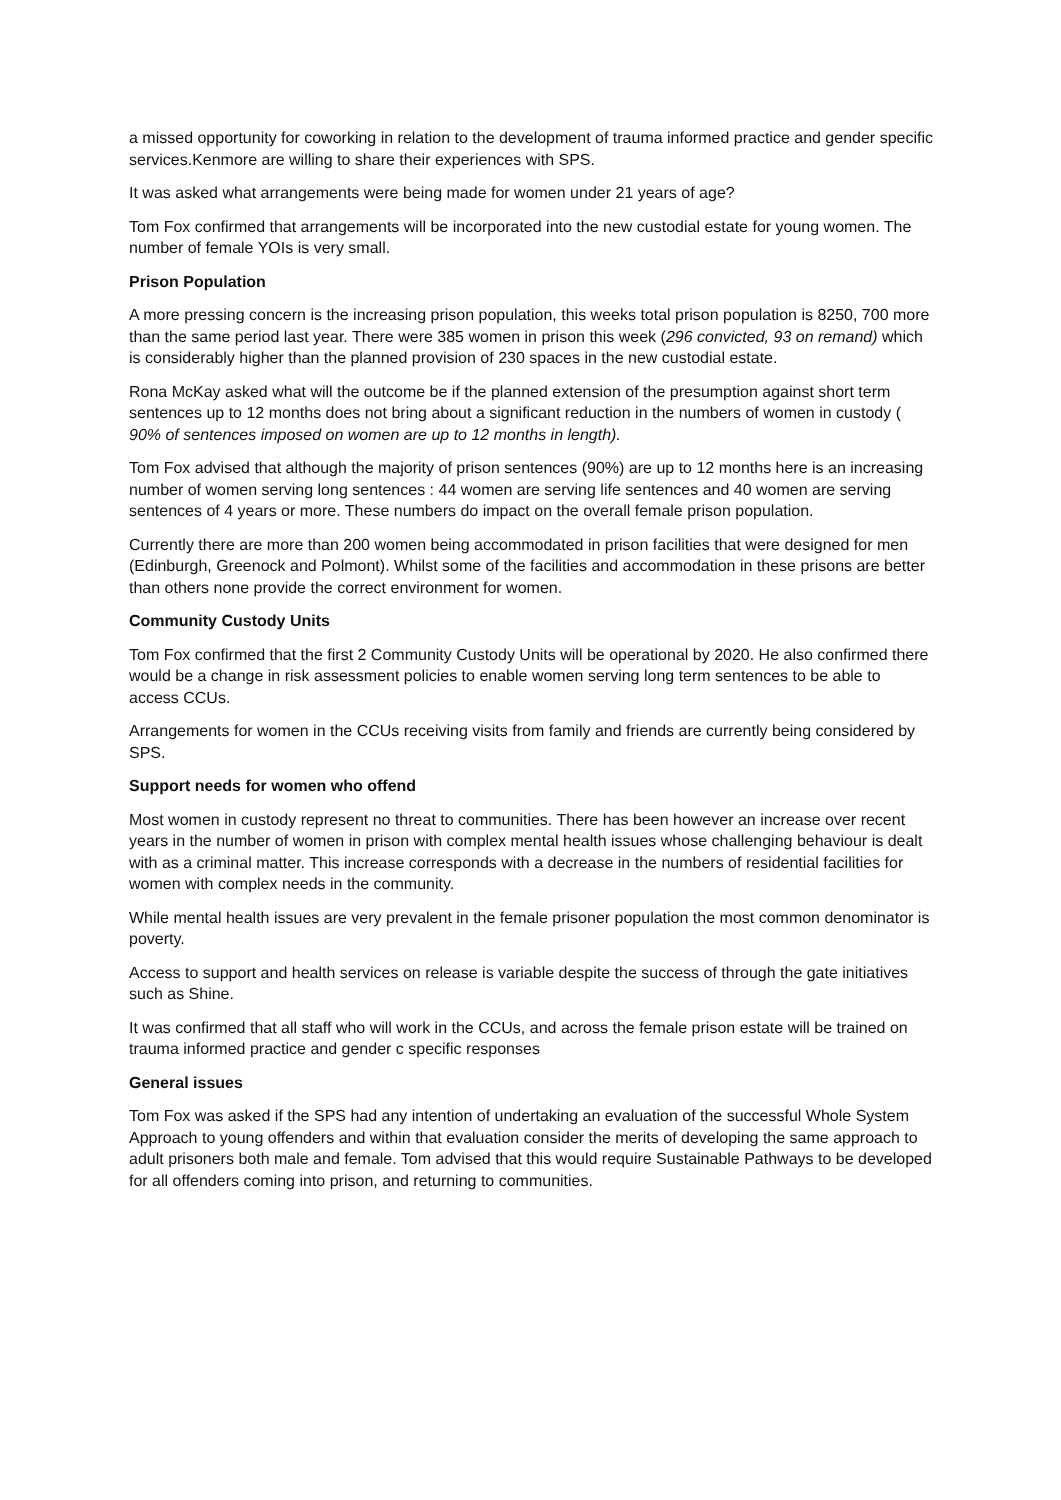a missed opportunity for coworking in relation to the development of trauma informed practice and gender specific services.Kenmore are willing to share their experiences with SPS.
It was asked what arrangements were being made for women under 21 years of age?
Tom Fox confirmed that arrangements will be incorporated into the new custodial estate for young women. The number of female YOIs is very small.
Prison Population
A more pressing concern is the increasing prison population, this weeks total prison population is 8250, 700 more than the same period last year. There were 385 women in prison this week (296 convicted, 93 on remand) which is considerably higher than the planned provision of 230 spaces in the new custodial estate.
Rona McKay asked what will the outcome be if the planned extension of the presumption against short term sentences up to 12 months does not bring about a significant reduction in the numbers of women in custody ( 90% of sentences imposed on women are up to 12 months in length).
Tom Fox advised that although the majority of prison sentences (90%) are up to 12 months here is an increasing number of women serving long sentences : 44 women are serving life sentences and 40 women are serving sentences of 4 years or more. These numbers do impact on the overall female prison population.
Currently there are more than 200 women being accommodated in prison facilities that were designed for men (Edinburgh, Greenock and Polmont). Whilst some of the facilities and accommodation in these prisons are better than others none provide the correct environment for women.
Community Custody Units
Tom Fox confirmed that the first 2 Community Custody Units will be operational by 2020. He also confirmed there would be a change in risk assessment policies to enable women serving long term sentences to be able to access CCUs.
Arrangements for women in the CCUs receiving visits from family and friends are currently being considered by SPS.
Support needs for women who offend
Most women in custody represent no threat to communities. There has been however an increase over recent years in the number of women in prison with complex mental health issues whose challenging behaviour is dealt with as a criminal matter. This increase corresponds with a decrease in the numbers of residential facilities for women with complex needs in the community.
While mental health issues are very prevalent in the female prisoner population the most common denominator is poverty.
Access to support and health services on release is variable despite the success of through the gate initiatives such as Shine.
It was confirmed that all staff who will work in the CCUs, and across the female prison estate will be trained on trauma informed practice and gender c specific responses
General issues
Tom Fox was asked if the SPS had any intention of undertaking an evaluation of the successful Whole System Approach to young offenders and within that evaluation consider the merits of developing the same approach to adult prisoners both male and female. Tom advised that this would require Sustainable Pathways to be developed for all offenders coming into prison, and returning to communities.